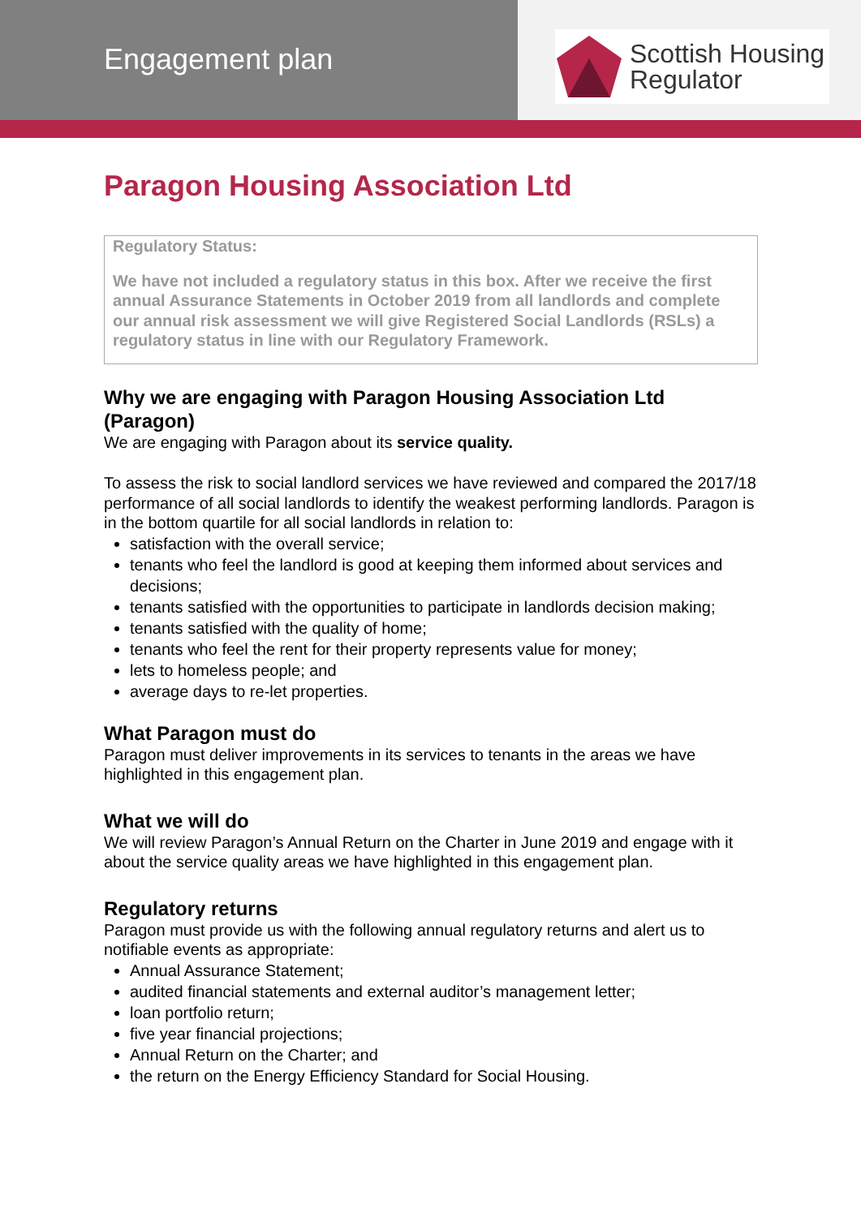Engagement plan
Scottish Housing
Regulator
Paragon Housing Association Ltd
Regulatory Status:
We have not included a regulatory status in this box. After we receive the first annual Assurance Statements in October 2019 from all landlords and complete our annual risk assessment we will give Registered Social Landlords (RSLs) a regulatory status in line with our Regulatory Framework.
Why we are engaging with Paragon Housing Association Ltd (Paragon)
We are engaging with Paragon about its service quality.
To assess the risk to social landlord services we have reviewed and compared the 2017/18 performance of all social landlords to identify the weakest performing landlords. Paragon is in the bottom quartile for all social landlords in relation to:
satisfaction with the overall service;
tenants who feel the landlord is good at keeping them informed about services and decisions;
tenants satisfied with the opportunities to participate in landlords decision making;
tenants satisfied with the quality of home;
tenants who feel the rent for their property represents value for money;
lets to homeless people; and
average days to re-let properties.
What Paragon must do
Paragon must deliver improvements in its services to tenants in the areas we have highlighted in this engagement plan.
What we will do
We will review Paragon’s Annual Return on the Charter in June 2019 and engage with it about the service quality areas we have highlighted in this engagement plan.
Regulatory returns
Paragon must provide us with the following annual regulatory returns and alert us to notifiable events as appropriate:
Annual Assurance Statement;
audited financial statements and external auditor’s management letter;
loan portfolio return;
five year financial projections;
Annual Return on the Charter; and
the return on the Energy Efficiency Standard for Social Housing.